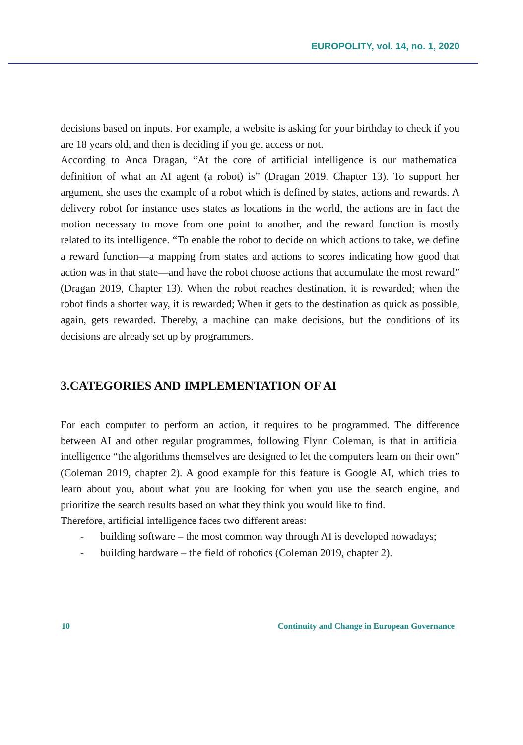EUROPOLITY, vol. 14, no. 1, 2020
decisions based on inputs. For example, a website is asking for your birthday to check if you are 18 years old, and then is deciding if you get access or not.
According to Anca Dragan, “At the core of artificial intelligence is our mathematical definition of what an AI agent (a robot) is” (Dragan 2019, Chapter 13). To support her argument, she uses the example of a robot which is defined by states, actions and rewards. A delivery robot for instance uses states as locations in the world, the actions are in fact the motion necessary to move from one point to another, and the reward function is mostly related to its intelligence. “To enable the robot to decide on which actions to take, we define a reward function—a mapping from states and actions to scores indicating how good that action was in that state—and have the robot choose actions that accumulate the most reward” (Dragan 2019, Chapter 13). When the robot reaches destination, it is rewarded; when the robot finds a shorter way, it is rewarded; When it gets to the destination as quick as possible, again, gets rewarded. Thereby, a machine can make decisions, but the conditions of its decisions are already set up by programmers.
3.CATEGORIES AND IMPLEMENTATION OF AI
For each computer to perform an action, it requires to be programmed. The difference between AI and other regular programmes, following Flynn Coleman, is that in artificial intelligence “the algorithms themselves are designed to let the computers learn on their own” (Coleman 2019, chapter 2). A good example for this feature is Google AI, which tries to learn about you, about what you are looking for when you use the search engine, and prioritize the search results based on what they think you would like to find.
Therefore, artificial intelligence faces two different areas:
- building software – the most common way through AI is developed nowadays;
- building hardware – the field of robotics (Coleman 2019, chapter 2).
10 Continuity and Change in European Governance